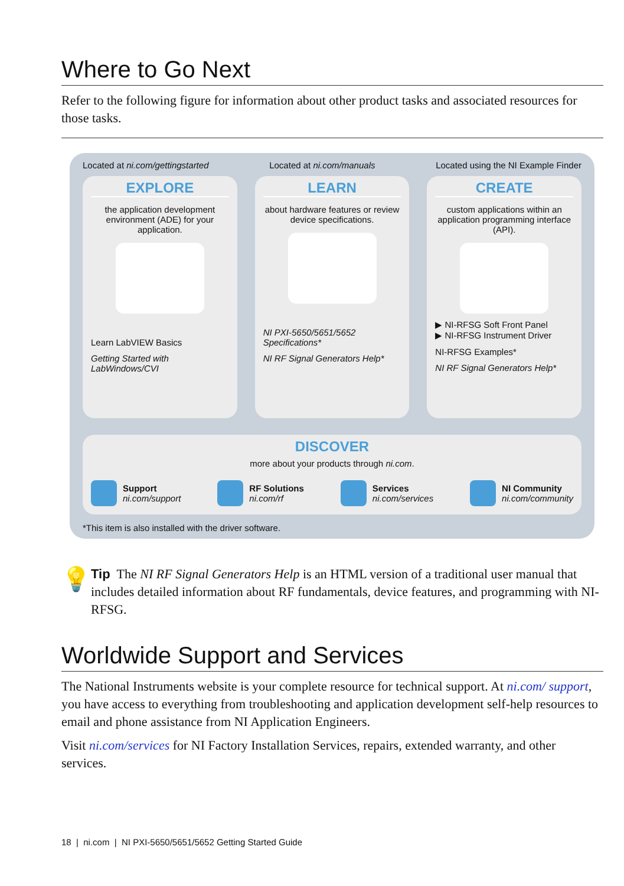Where to Go Next
Refer to the following figure for information about other product tasks and associated resources for those tasks.
Located at ni.com/gettingstarted Located at ni.com/manuals Located using the NI Example Finder
EXPLORE
the application development environment (ADE) for your application.
Learn LabVIEW Basics
Getting Started with LabWindows/CVI
LEARN
about hardware features or review device specifications.
NI PXI-5650/5651/5652 Specifications*
NI RF Signal Generators Help*
CREATE
custom applications within an application programming interface (API).
▶ NI-RFSG Soft Front Panel
▶ NI-RFSG Instrument Driver
NI-RFSG Examples*
NI RF Signal Generators Help*
DISCOVER
more about your products through ni.com.
Support
ni.com/support
RF Solutions
ni.com/rf
Services
ni.com/services
NI Community
ni.com/community
*This item is also installed with the driver software.
💡
Tip The NI RF Signal Generators Help is an HTML version of a traditional user manual that includes detailed information about RF fundamentals, device features, and programming with NI-RFSG.
Worldwide Support and Services
The National Instruments website is your complete resource for technical support. At ni.com/ support, you have access to everything from troubleshooting and application development self-help resources to email and phone assistance from NI Application Engineers.
Visit ni.com/services for NI Factory Installation Services, repairs, extended warranty, and other services.
18 | ni.com | NI PXI-5650/5651/5652 Getting Started Guide